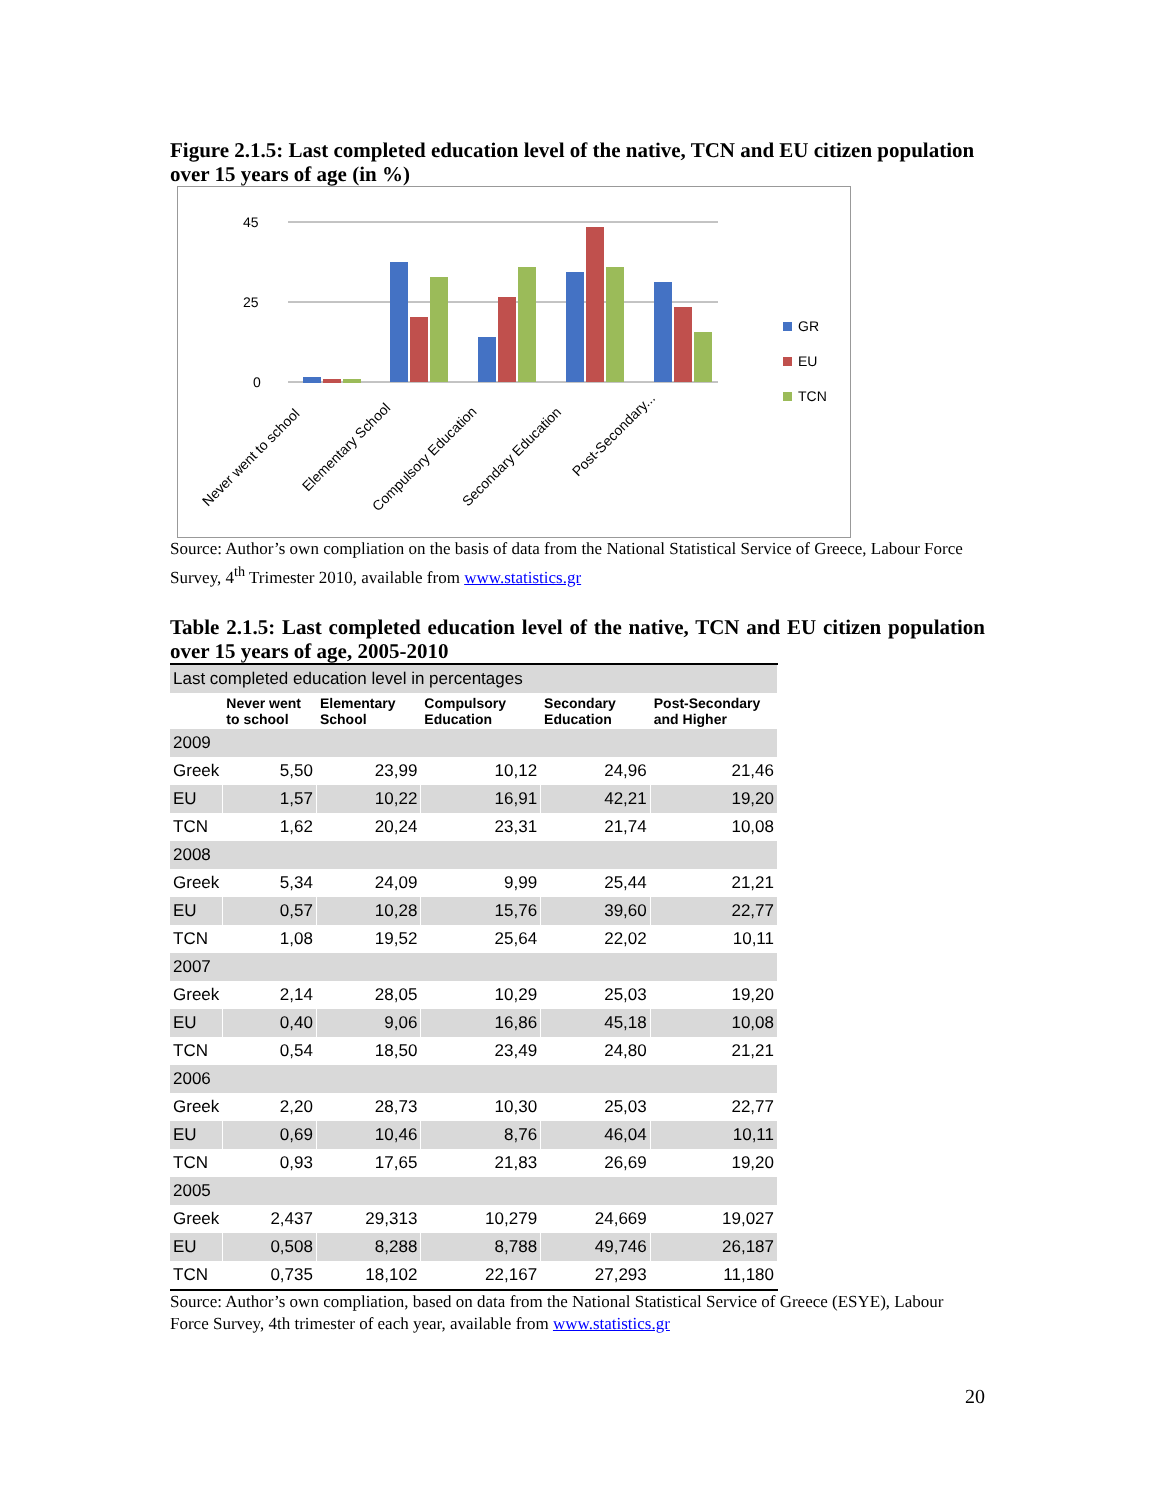Figure 2.1.5: Last completed education level of the native, TCN and EU citizen population over 15 years of age (in %)
45
25
0
Never went to school
Elementary School
Compulsory Education
Secondary Education
Post-Secondary...
GR
EU
TCN
Source: Author’s own compliation on the basis of data from the National Statistical Service of Greece, Labour Force Survey, 4<sup>th</sup> Trimester 2010, available from www.statistics.gr
Table 2.1.5: Last completed education level of the native, TCN and EU citizen population over 15 years of age, 2005-2010
| Last completed education level in percentages | | | | | |
| | Never went to school | Elementary School | Compulsory Education | Secondary Education | Post-Secondary and Higher |
| 2009 | | | | | |
| Greek | 5,50 | 23,99 | 10,12 | 24,96 | 21,46 |
| EU | 1,57 | 10,22 | 16,91 | 42,21 | 19,20 |
| TCN | 1,62 | 20,24 | 23,31 | 21,74 | 10,08 |
| 2008 | | | | | |
| Greek | 5,34 | 24,09 | 9,99 | 25,44 | 21,21 |
| EU | 0,57 | 10,28 | 15,76 | 39,60 | 22,77 |
| TCN | 1,08 | 19,52 | 25,64 | 22,02 | 10,11 |
| 2007 | | | | | |
| Greek | 2,14 | 28,05 | 10,29 | 25,03 | 19,20 |
| EU | 0,40 | 9,06 | 16,86 | 45,18 | 10,08 |
| TCN | 0,54 | 18,50 | 23,49 | 24,80 | 21,21 |
| 2006 | | | | | |
| Greek | 2,20 | 28,73 | 10,30 | 25,03 | 22,77 |
| EU | 0,69 | 10,46 | 8,76 | 46,04 | 10,11 |
| TCN | 0,93 | 17,65 | 21,83 | 26,69 | 19,20 |
| 2005 | | | | | |
| Greek | 2,437 | 29,313 | 10,279 | 24,669 | 19,027 |
| EU | 0,508 | 8,288 | 8,788 | 49,746 | 26,187 |
| TCN | 0,735 | 18,102 | 22,167 | 27,293 | 11,180 |
Source: Author’s own compliation, based on data from the National Statistical Service of Greece (ESYE), Labour Force Survey, 4th trimester of each year, available from www.statistics.gr
20